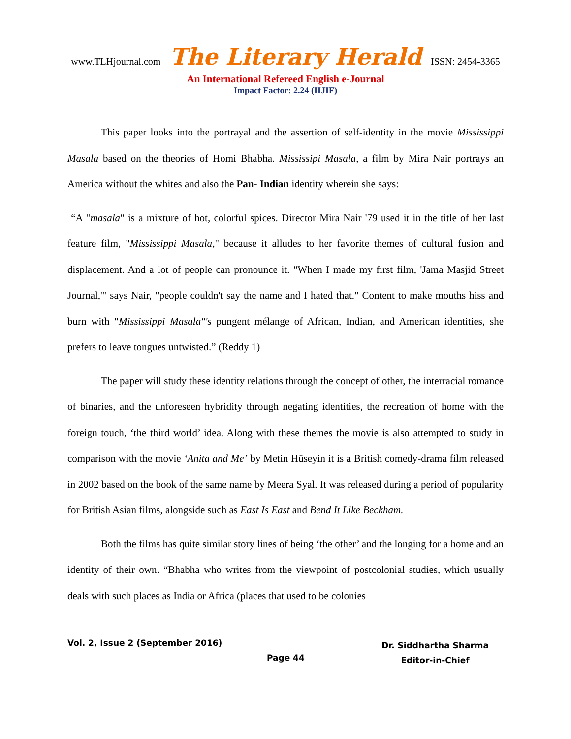www.TLHjournal.com The Literary Herald ISSN: 2454-3365
An International Refereed English e-Journal
Impact Factor: 2.24 (IIJIF)
This paper looks into the portrayal and the assertion of self-identity in the movie Mississippi Masala based on the theories of Homi Bhabha. Mississipi Masala, a film by Mira Nair portrays an America without the whites and also the Pan- Indian identity wherein she says:
“A "masala" is a mixture of hot, colorful spices. Director Mira Nair '79 used it in the title of her last feature film, "Mississippi Masala," because it alludes to her favorite themes of cultural fusion and displacement. And a lot of people can pronounce it. "When I made my first film, 'Jama Masjid Street Journal,'" says Nair, "people couldn't say the name and I hated that." Content to make mouths hiss and burn with "Mississippi Masala"'s pungent mélange of African, Indian, and American identities, she prefers to leave tongues untwisted.” (Reddy 1)
The paper will study these identity relations through the concept of other, the interracial romance of binaries, and the unforeseen hybridity through negating identities, the recreation of home with the foreign touch, ‘the third world’ idea. Along with these themes the movie is also attempted to study in comparison with the movie ‘Anita and Me’ by Metin Hüseyin it is a British comedy-drama film released in 2002 based on the book of the same name by Meera Syal. It was released during a period of popularity for British Asian films, alongside such as East Is East and Bend It Like Beckham.
Both the films has quite similar story lines of being ‘the other’ and the longing for a home and an identity of their own. “Bhabha who writes from the viewpoint of postcolonial studies, which usually deals with such places as India or Africa (places that used to be colonies
Vol. 2, Issue 2 (September 2016)
Page 44
Dr. Siddhartha Sharma
Editor-in-Chief